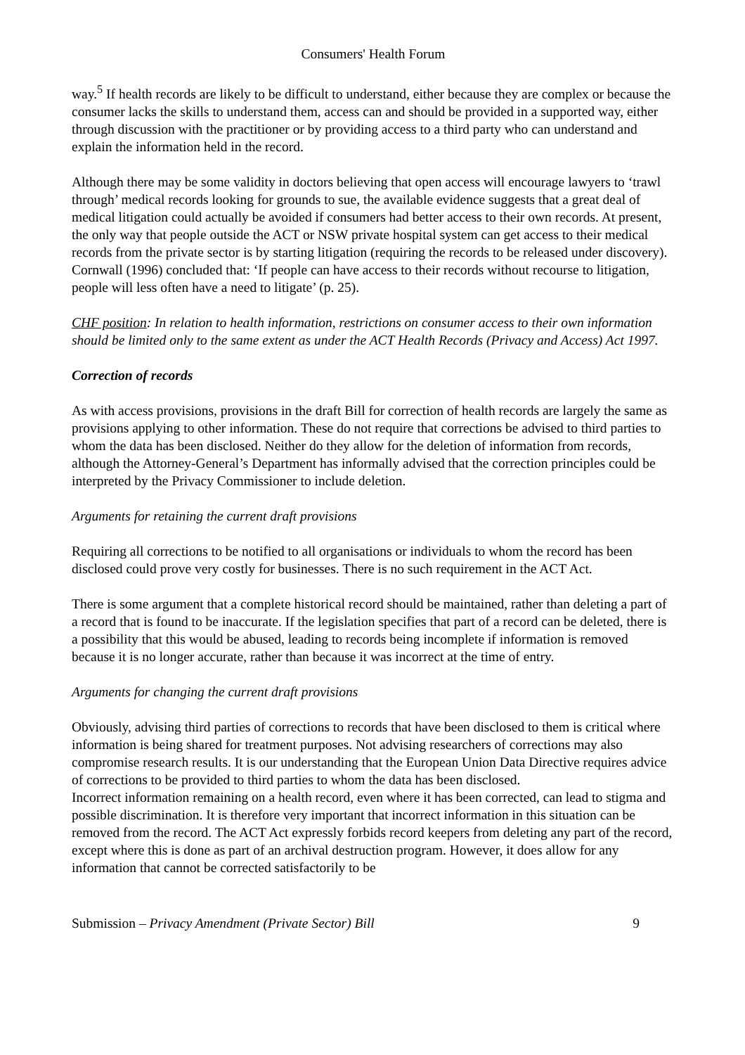Consumers' Health Forum
way.<sup>5</sup> If health records are likely to be difficult to understand, either because they are complex or because the consumer lacks the skills to understand them, access can and should be provided in a supported way, either through discussion with the practitioner or by providing access to a third party who can understand and explain the information held in the record.
Although there may be some validity in doctors believing that open access will encourage lawyers to ‘trawl through’ medical records looking for grounds to sue, the available evidence suggests that a great deal of medical litigation could actually be avoided if consumers had better access to their own records. At present, the only way that people outside the ACT or NSW private hospital system can get access to their medical records from the private sector is by starting litigation (requiring the records to be released under discovery). Cornwall (1996) concluded that: ‘If people can have access to their records without recourse to litigation, people will less often have a need to litigate’ (p. 25).
CHF position: In relation to health information, restrictions on consumer access to their own information should be limited only to the same extent as under the ACT Health Records (Privacy and Access) Act 1997.
Correction of records
As with access provisions, provisions in the draft Bill for correction of health records are largely the same as provisions applying to other information. These do not require that corrections be advised to third parties to whom the data has been disclosed. Neither do they allow for the deletion of information from records, although the Attorney-General’s Department has informally advised that the correction principles could be interpreted by the Privacy Commissioner to include deletion.
Arguments for retaining the current draft provisions
Requiring all corrections to be notified to all organisations or individuals to whom the record has been disclosed could prove very costly for businesses. There is no such requirement in the ACT Act.
There is some argument that a complete historical record should be maintained, rather than deleting a part of a record that is found to be inaccurate. If the legislation specifies that part of a record can be deleted, there is a possibility that this would be abused, leading to records being incomplete if information is removed because it is no longer accurate, rather than because it was incorrect at the time of entry.
Arguments for changing the current draft provisions
Obviously, advising third parties of corrections to records that have been disclosed to them is critical where information is being shared for treatment purposes. Not advising researchers of corrections may also compromise research results. It is our understanding that the European Union Data Directive requires advice of corrections to be provided to third parties to whom the data has been disclosed.
Incorrect information remaining on a health record, even where it has been corrected, can lead to stigma and possible discrimination. It is therefore very important that incorrect information in this situation can be removed from the record. The ACT Act expressly forbids record keepers from deleting any part of the record, except where this is done as part of an archival destruction program. However, it does allow for any information that cannot be corrected satisfactorily to be
Submission – Privacy Amendment (Private Sector) Bill 9